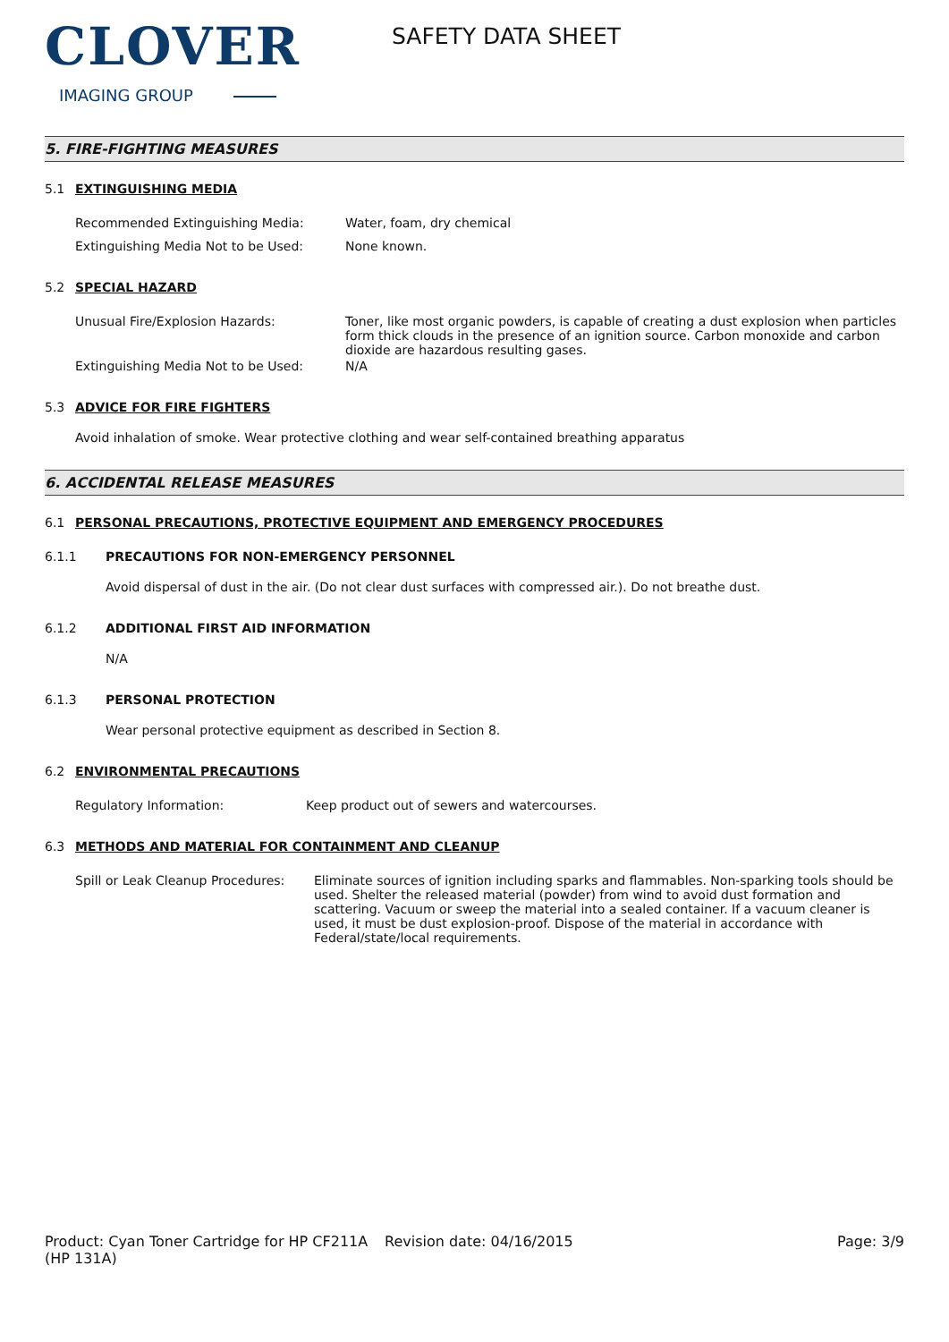CLOVER
IMAGING GROUP
SAFETY DATA SHEET
5. FIRE-FIGHTING MEASURES
5.1 EXTINGUISHING MEDIA
Recommended Extinguishing Media: Water, foam, dry chemical
Extinguishing Media Not to be Used: None known.
5.2 SPECIAL HAZARD
Unusual Fire/Explosion Hazards: Toner, like most organic powders, is capable of creating a dust explosion when particles form thick clouds in the presence of an ignition source. Carbon monoxide and carbon dioxide are hazardous resulting gases.
Extinguishing Media Not to be Used: N/A
5.3 ADVICE FOR FIRE FIGHTERS
Avoid inhalation of smoke. Wear protective clothing and wear self-contained breathing apparatus
6. ACCIDENTAL RELEASE MEASURES
6.1 PERSONAL PRECAUTIONS, PROTECTIVE EQUIPMENT AND EMERGENCY PROCEDURES
6.1.1 PRECAUTIONS FOR NON-EMERGENCY PERSONNEL
Avoid dispersal of dust in the air. (Do not clear dust surfaces with compressed air.). Do not breathe dust.
6.1.2 ADDITIONAL FIRST AID INFORMATION
N/A
6.1.3 PERSONAL PROTECTION
Wear personal protective equipment as described in Section 8.
6.2 ENVIRONMENTAL PRECAUTIONS
Regulatory Information: Keep product out of sewers and watercourses.
6.3 METHODS AND MATERIAL FOR CONTAINMENT AND CLEANUP
Spill or Leak Cleanup Procedures:
Eliminate sources of ignition including sparks and flammables. Non-sparking tools should be used. Shelter the released material (powder) from wind to avoid dust formation and scattering. Vacuum or sweep the material into a sealed container. If a vacuum cleaner is used, it must be dust explosion-proof. Dispose of the material in accordance with Federal/state/local requirements.
Product: Cyan Toner Cartridge for HP CF211A (HP 131A)
Revision date: 04/16/2015 Page: 3/9